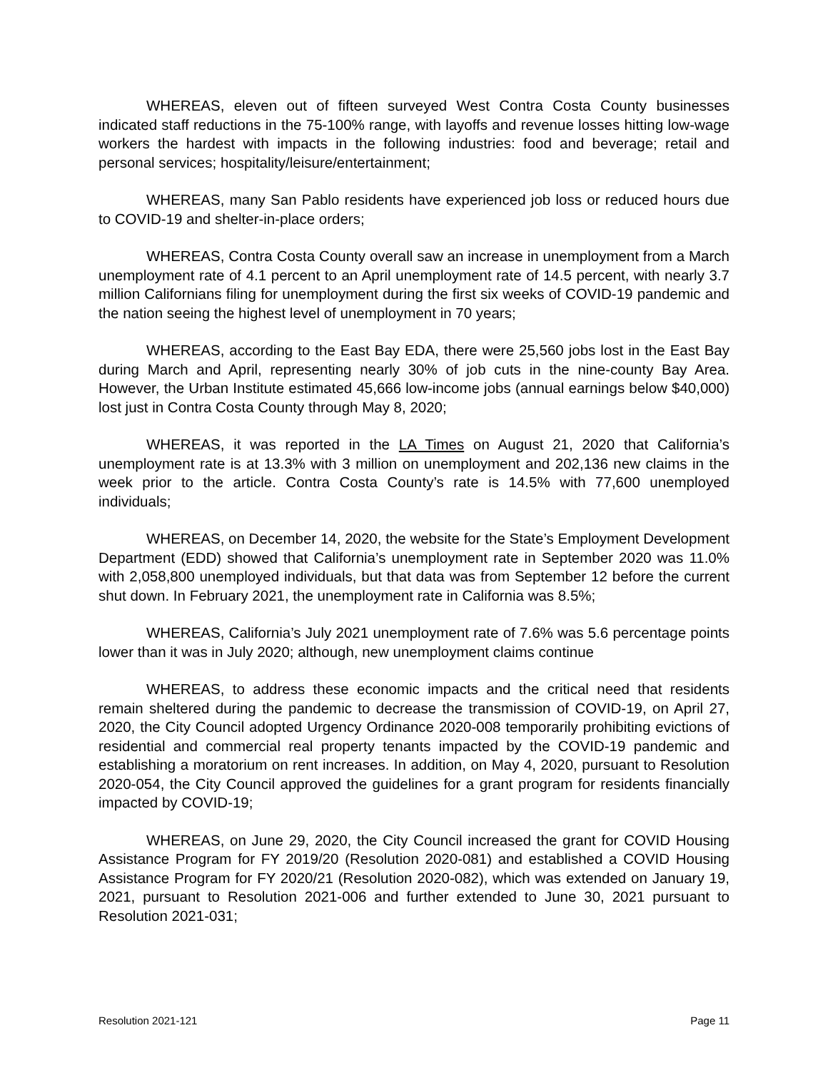WHEREAS, eleven out of fifteen surveyed West Contra Costa County businesses indicated staff reductions in the 75-100% range, with layoffs and revenue losses hitting low-wage workers the hardest with impacts in the following industries: food and beverage; retail and personal services; hospitality/leisure/entertainment;
WHEREAS, many San Pablo residents have experienced job loss or reduced hours due to COVID-19 and shelter-in-place orders;
WHEREAS, Contra Costa County overall saw an increase in unemployment from a March unemployment rate of 4.1 percent to an April unemployment rate of 14.5 percent, with nearly 3.7 million Californians filing for unemployment during the first six weeks of COVID-19 pandemic and the nation seeing the highest level of unemployment in 70 years;
WHEREAS, according to the East Bay EDA, there were 25,560 jobs lost in the East Bay during March and April, representing nearly 30% of job cuts in the nine-county Bay Area. However, the Urban Institute estimated 45,666 low-income jobs (annual earnings below $40,000) lost just in Contra Costa County through May 8, 2020;
WHEREAS, it was reported in the LA Times on August 21, 2020 that California’s unemployment rate is at 13.3% with 3 million on unemployment and 202,136 new claims in the week prior to the article. Contra Costa County’s rate is 14.5% with 77,600 unemployed individuals;
WHEREAS, on December 14, 2020, the website for the State’s Employment Development Department (EDD) showed that California’s unemployment rate in September 2020 was 11.0% with 2,058,800 unemployed individuals, but that data was from September 12 before the current shut down. In February 2021, the unemployment rate in California was 8.5%;
WHEREAS, California’s July 2021 unemployment rate of 7.6% was 5.6 percentage points lower than it was in July 2020; although, new unemployment claims continue
WHEREAS, to address these economic impacts and the critical need that residents remain sheltered during the pandemic to decrease the transmission of COVID-19, on April 27, 2020, the City Council adopted Urgency Ordinance 2020-008 temporarily prohibiting evictions of residential and commercial real property tenants impacted by the COVID-19 pandemic and establishing a moratorium on rent increases. In addition, on May 4, 2020, pursuant to Resolution 2020-054, the City Council approved the guidelines for a grant program for residents financially impacted by COVID-19;
WHEREAS, on June 29, 2020, the City Council increased the grant for COVID Housing Assistance Program for FY 2019/20 (Resolution 2020-081) and established a COVID Housing Assistance Program for FY 2020/21 (Resolution 2020-082), which was extended on January 19, 2021, pursuant to Resolution 2021-006 and further extended to June 30, 2021 pursuant to Resolution 2021-031;
Resolution 2021-121 Page 11